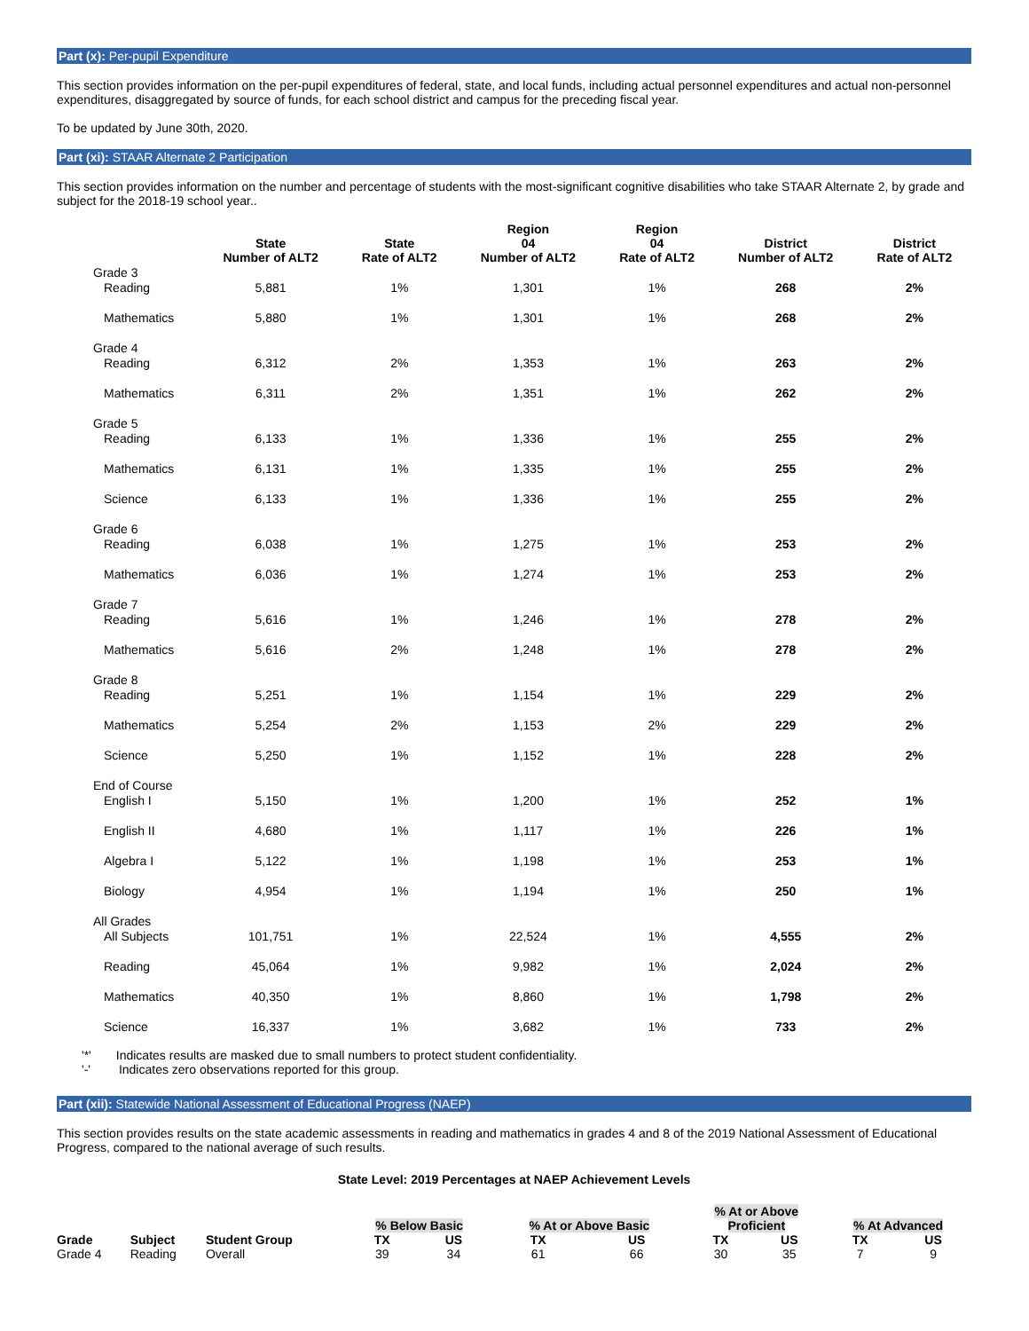Part (x): Per-pupil Expenditure
This section provides information on the per-pupil expenditures of federal, state, and local funds, including actual personnel expenditures and actual non-personnel expenditures, disaggregated by source of funds, for each school district and campus for the preceding fiscal year.
To be updated by June 30th, 2020.
Part (xi): STAAR Alternate 2 Participation
This section provides information on the number and percentage of students with the most-significant cognitive disabilities who take STAAR Alternate 2, by grade and subject for the 2018-19 school year..
| | State Number of ALT2 | State Rate of ALT2 | Region 04 Number of ALT2 | Region 04 Rate of ALT2 | District Number of ALT2 | District Rate of ALT2 |
| --- | --- | --- | --- | --- | --- | --- |
| Grade 3 | | | | | | |
| Reading | 5,881 | 1% | 1,301 | 1% | 268 | 2% |
| Mathematics | 5,880 | 1% | 1,301 | 1% | 268 | 2% |
| Grade 4 | | | | | | |
| Reading | 6,312 | 2% | 1,353 | 1% | 263 | 2% |
| Mathematics | 6,311 | 2% | 1,351 | 1% | 262 | 2% |
| Grade 5 | | | | | | |
| Reading | 6,133 | 1% | 1,336 | 1% | 255 | 2% |
| Mathematics | 6,131 | 1% | 1,335 | 1% | 255 | 2% |
| Science | 6,133 | 1% | 1,336 | 1% | 255 | 2% |
| Grade 6 | | | | | | |
| Reading | 6,038 | 1% | 1,275 | 1% | 253 | 2% |
| Mathematics | 6,036 | 1% | 1,274 | 1% | 253 | 2% |
| Grade 7 | | | | | | |
| Reading | 5,616 | 1% | 1,246 | 1% | 278 | 2% |
| Mathematics | 5,616 | 2% | 1,248 | 1% | 278 | 2% |
| Grade 8 | | | | | | |
| Reading | 5,251 | 1% | 1,154 | 1% | 229 | 2% |
| Mathematics | 5,254 | 2% | 1,153 | 2% | 229 | 2% |
| Science | 5,250 | 1% | 1,152 | 1% | 228 | 2% |
| End of Course | | | | | | |
| English I | 5,150 | 1% | 1,200 | 1% | 252 | 1% |
| English II | 4,680 | 1% | 1,117 | 1% | 226 | 1% |
| Algebra I | 5,122 | 1% | 1,198 | 1% | 253 | 1% |
| Biology | 4,954 | 1% | 1,194 | 1% | 250 | 1% |
| All Grades | | | | | | |
| All Subjects | 101,751 | 1% | 22,524 | 1% | 4,555 | 2% |
| Reading | 45,064 | 1% | 9,982 | 1% | 2,024 | 2% |
| Mathematics | 40,350 | 1% | 8,860 | 1% | 1,798 | 2% |
| Science | 16,337 | 1% | 3,682 | 1% | 733 | 2% |
'*' Indicates results are masked due to small numbers to protect student confidentiality.
'-' Indicates zero observations reported for this group.
Part (xii): Statewide National Assessment of Educational Progress (NAEP)
This section provides results on the state academic assessments in reading and mathematics in grades 4 and 8 of the 2019 National Assessment of Educational Progress, compared to the national average of such results.
State Level: 2019 Percentages at NAEP Achievement Levels
| | | | | | | | % At or Above | | | |
| --- | --- | --- | --- | --- | --- | --- | --- | --- | --- | --- |
| | | | % Below Basic | | % At or Above Basic | | Proficient | | % At Advanced | |
| Grade | Subject | Student Group | TX | US | TX | US | TX | US | TX | US |
| Grade 4 | Reading | Overall | 39 | 34 | 61 | 66 | 30 | 35 | 7 | 9 |